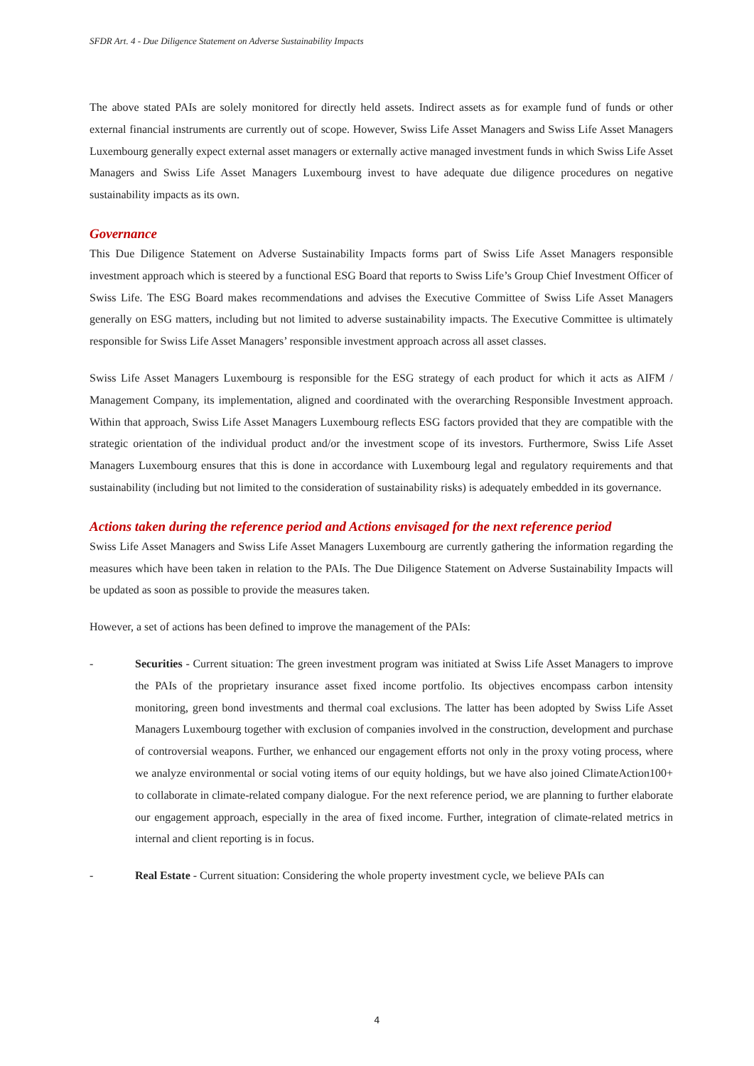SFDR Art. 4 - Due Diligence Statement on Adverse Sustainability Impacts
The above stated PAIs are solely monitored for directly held assets. Indirect assets as for example fund of funds or other external financial instruments are currently out of scope. However, Swiss Life Asset Managers and Swiss Life Asset Managers Luxembourg generally expect external asset managers or externally active managed investment funds in which Swiss Life Asset Managers and Swiss Life Asset Managers Luxembourg invest to have adequate due diligence procedures on negative sustainability impacts as its own.
Governance
This Due Diligence Statement on Adverse Sustainability Impacts forms part of Swiss Life Asset Managers responsible investment approach which is steered by a functional ESG Board that reports to Swiss Life’s Group Chief Investment Officer of Swiss Life. The ESG Board makes recommendations and advises the Executive Committee of Swiss Life Asset Managers generally on ESG matters, including but not limited to adverse sustainability impacts. The Executive Committee is ultimately responsible for Swiss Life Asset Managers’ responsible investment approach across all asset classes.
Swiss Life Asset Managers Luxembourg is responsible for the ESG strategy of each product for which it acts as AIFM / Management Company, its implementation, aligned and coordinated with the overarching Responsible Investment approach. Within that approach, Swiss Life Asset Managers Luxembourg reflects ESG factors provided that they are compatible with the strategic orientation of the individual product and/or the investment scope of its investors. Furthermore, Swiss Life Asset Managers Luxembourg ensures that this is done in accordance with Luxembourg legal and regulatory requirements and that sustainability (including but not limited to the consideration of sustainability risks) is adequately embedded in its governance.
Actions taken during the reference period and Actions envisaged for the next reference period
Swiss Life Asset Managers and Swiss Life Asset Managers Luxembourg are currently gathering the information regarding the measures which have been taken in relation to the PAIs. The Due Diligence Statement on Adverse Sustainability Impacts will be updated as soon as possible to provide the measures taken.
However, a set of actions has been defined to improve the management of the PAIs:
- Securities - Current situation: The green investment program was initiated at Swiss Life Asset Managers to improve the PAIs of the proprietary insurance asset fixed income portfolio. Its objectives encompass carbon intensity monitoring, green bond investments and thermal coal exclusions. The latter has been adopted by Swiss Life Asset Managers Luxembourg together with exclusion of companies involved in the construction, development and purchase of controversial weapons. Further, we enhanced our engagement efforts not only in the proxy voting process, where we analyze environmental or social voting items of our equity holdings, but we have also joined ClimateAction100+ to collaborate in climate-related company dialogue. For the next reference period, we are planning to further elaborate our engagement approach, especially in the area of fixed income. Further, integration of climate-related metrics in internal and client reporting is in focus.
- Real Estate - Current situation: Considering the whole property investment cycle, we believe PAIs can
4